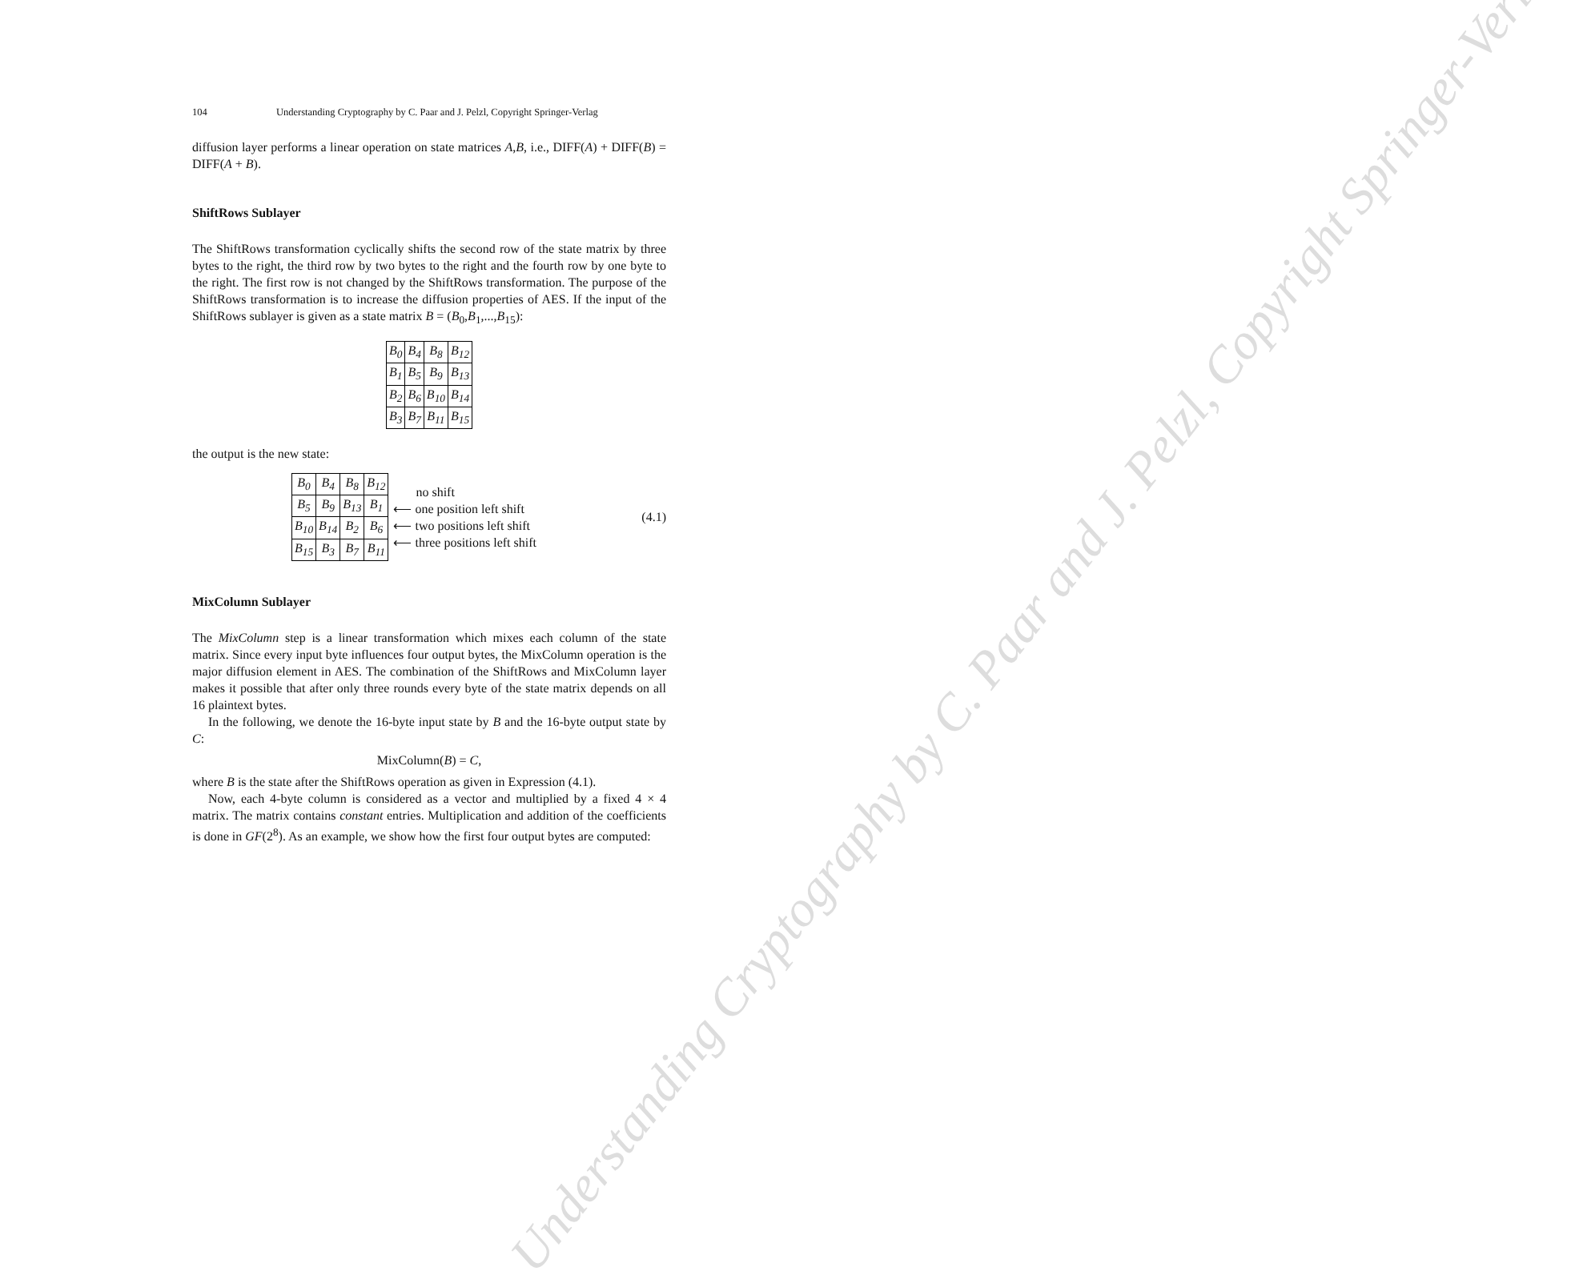Understanding Cryptography by C. Paar and J. Pelzl, Copyright Springer-Verlag
104 Understanding Cryptography by C. Paar and J. Pelzl, Copyright Springer-Verlag
diffusion layer performs a linear operation on state matrices A,B, i.e., DIFF(A) + DIFF(B) = DIFF(A + B).
ShiftRows Sublayer
The ShiftRows transformation cyclically shifts the second row of the state matrix by three bytes to the right, the third row by two bytes to the right and the fourth row by one byte to the right. The first row is not changed by the ShiftRows transformation. The purpose of the ShiftRows transformation is to increase the diffusion properties of AES. If the input of the ShiftRows sublayer is given as a state matrix B = (B<sub>0</sub>,B<sub>1</sub>,...,B<sub>15</sub>):
| B<sub>0</sub> | B<sub>4</sub> | B<sub>8</sub> | B<sub>12</sub> |
| B<sub>1</sub> | B<sub>5</sub> | B<sub>9</sub> | B<sub>13</sub> |
| B<sub>2</sub> | B<sub>6</sub> | B<sub>10</sub> | B<sub>14</sub> |
| B<sub>3</sub> | B<sub>7</sub> | B<sub>11</sub> | B<sub>15</sub> |
the output is the new state:
| B<sub>0</sub> | B<sub>4</sub> | B<sub>8</sub> | B<sub>12</sub> |
| B<sub>5</sub> | B<sub>9</sub> | B<sub>13</sub> | B<sub>1</sub> |
| B<sub>10</sub> | B<sub>14</sub> | B<sub>2</sub> | B<sub>6</sub> |
| B<sub>15</sub> | B<sub>3</sub> | B<sub>7</sub> | B<sub>11</sub> |
no shift
⟵ one position left shift
⟵ two positions left shift
⟵ three positions left shift
(4.1)
MixColumn Sublayer
The MixColumn step is a linear transformation which mixes each column of the state matrix. Since every input byte influences four output bytes, the MixColumn operation is the major diffusion element in AES. The combination of the ShiftRows and MixColumn layer makes it possible that after only three rounds every byte of the state matrix depends on all 16 plaintext bytes.
In the following, we denote the 16-byte input state by B and the 16-byte output state by C:
MixColumn(B) = C,
where B is the state after the ShiftRows operation as given in Expression (4.1).
Now, each 4-byte column is considered as a vector and multiplied by a fixed 4 × 4 matrix. The matrix contains constant entries. Multiplication and addition of the coefficients is done in GF(2<sup>8</sup>). As an example, we show how the first four output bytes are computed: